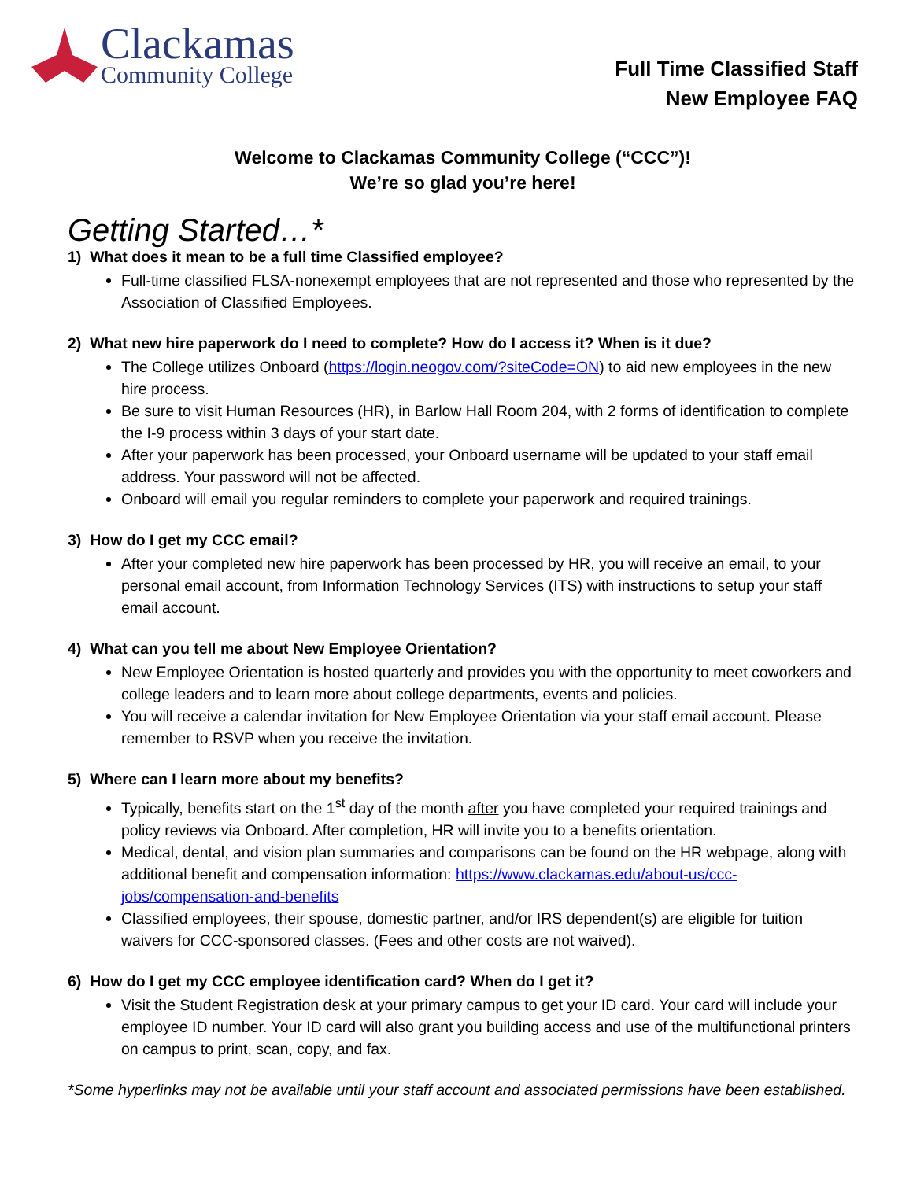Clackamas
Community College
Full Time Classified Staff
New Employee FAQ
Welcome to Clackamas Community College (“CCC”)!
We’re so glad you’re here!
Getting Started…*
1) What does it mean to be a full time Classified employee?
Full-time classified FLSA-nonexempt employees that are not represented and those who represented by the Association of Classified Employees.
2) What new hire paperwork do I need to complete? How do I access it? When is it due?
The College utilizes Onboard (https://login.neogov.com/?siteCode=ON) to aid new employees in the new hire process.
Be sure to visit Human Resources (HR), in Barlow Hall Room 204, with 2 forms of identification to complete the I-9 process within 3 days of your start date.
After your paperwork has been processed, your Onboard username will be updated to your staff email address. Your password will not be affected.
Onboard will email you regular reminders to complete your paperwork and required trainings.
3) How do I get my CCC email?
After your completed new hire paperwork has been processed by HR, you will receive an email, to your personal email account, from Information Technology Services (ITS) with instructions to setup your staff email account.
4) What can you tell me about New Employee Orientation?
New Employee Orientation is hosted quarterly and provides you with the opportunity to meet coworkers and college leaders and to learn more about college departments, events and policies.
You will receive a calendar invitation for New Employee Orientation via your staff email account. Please remember to RSVP when you receive the invitation.
5) Where can I learn more about my benefits?
Typically, benefits start on the 1<sup>st</sup> day of the month after you have completed your required trainings and policy reviews via Onboard. After completion, HR will invite you to a benefits orientation.
Medical, dental, and vision plan summaries and comparisons can be found on the HR webpage, along with additional benefit and compensation information: https://www.clackamas.edu/about-us/ccc-jobs/compensation-and-benefits
Classified employees, their spouse, domestic partner, and/or IRS dependent(s) are eligible for tuition waivers for CCC-sponsored classes. (Fees and other costs are not waived).
6) How do I get my CCC employee identification card? When do I get it?
Visit the Student Registration desk at your primary campus to get your ID card. Your card will include your employee ID number. Your ID card will also grant you building access and use of the multifunctional printers on campus to print, scan, copy, and fax.
*Some hyperlinks may not be available until your staff account and associated permissions have been established.